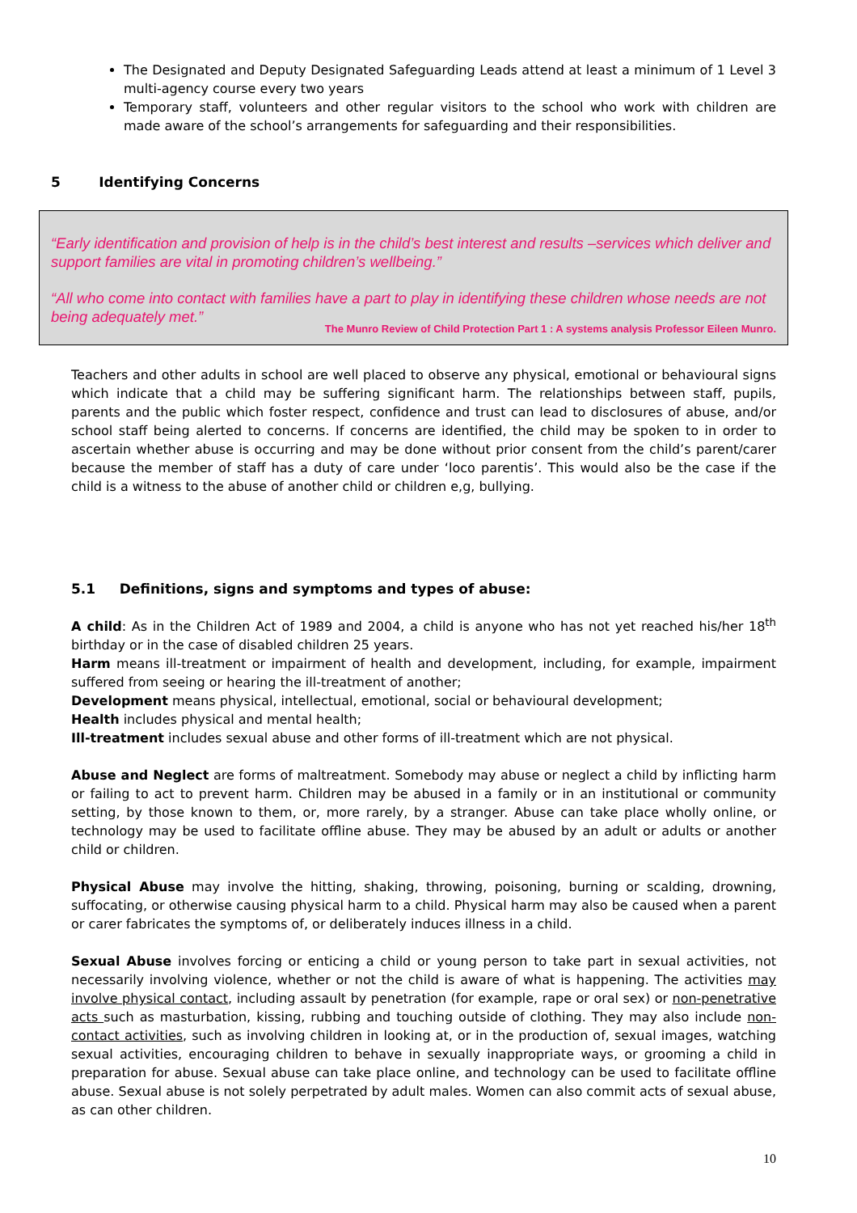The Designated and Deputy Designated Safeguarding Leads attend at least a minimum of 1 Level 3 multi-agency course every two years
Temporary staff, volunteers and other regular visitors to the school who work with children are made aware of the school’s arrangements for safeguarding and their responsibilities.
5 Identifying Concerns
“Early identification and provision of help is in the child’s best interest and results –services which deliver and support families are vital in promoting children’s wellbeing.”
“All who come into contact with families have a part to play in identifying these children whose needs are not being adequately met.”
The Munro Review of Child Protection Part 1 : A systems analysis Professor Eileen Munro.
Teachers and other adults in school are well placed to observe any physical, emotional or behavioural signs which indicate that a child may be suffering significant harm. The relationships between staff, pupils, parents and the public which foster respect, confidence and trust can lead to disclosures of abuse, and/or school staff being alerted to concerns. If concerns are identified, the child may be spoken to in order to ascertain whether abuse is occurring and may be done without prior consent from the child’s parent/carer because the member of staff has a duty of care under ‘loco parentis’. This would also be the case if the child is a witness to the abuse of another child or children e,g, bullying.
5.1 Definitions, signs and symptoms and types of abuse:
A child: As in the Children Act of 1989 and 2004, a child is anyone who has not yet reached his/her 18<sup>th</sup> birthday or in the case of disabled children 25 years.
Harm means ill-treatment or impairment of health and development, including, for example, impairment suffered from seeing or hearing the ill-treatment of another;
Development means physical, intellectual, emotional, social or behavioural development;
Health includes physical and mental health;
Ill-treatment includes sexual abuse and other forms of ill-treatment which are not physical.
Abuse and Neglect are forms of maltreatment. Somebody may abuse or neglect a child by inflicting harm or failing to act to prevent harm. Children may be abused in a family or in an institutional or community setting, by those known to them, or, more rarely, by a stranger. Abuse can take place wholly online, or technology may be used to facilitate offline abuse. They may be abused by an adult or adults or another child or children.
Physical Abuse may involve the hitting, shaking, throwing, poisoning, burning or scalding, drowning, suffocating, or otherwise causing physical harm to a child. Physical harm may also be caused when a parent or carer fabricates the symptoms of, or deliberately induces illness in a child.
Sexual Abuse involves forcing or enticing a child or young person to take part in sexual activities, not necessarily involving violence, whether or not the child is aware of what is happening. The activities may involve physical contact, including assault by penetration (for example, rape or oral sex) or non-penetrative acts such as masturbation, kissing, rubbing and touching outside of clothing. They may also include non-contact activities, such as involving children in looking at, or in the production of, sexual images, watching sexual activities, encouraging children to behave in sexually inappropriate ways, or grooming a child in preparation for abuse. Sexual abuse can take place online, and technology can be used to facilitate offline abuse. Sexual abuse is not solely perpetrated by adult males. Women can also commit acts of sexual abuse, as can other children.
10